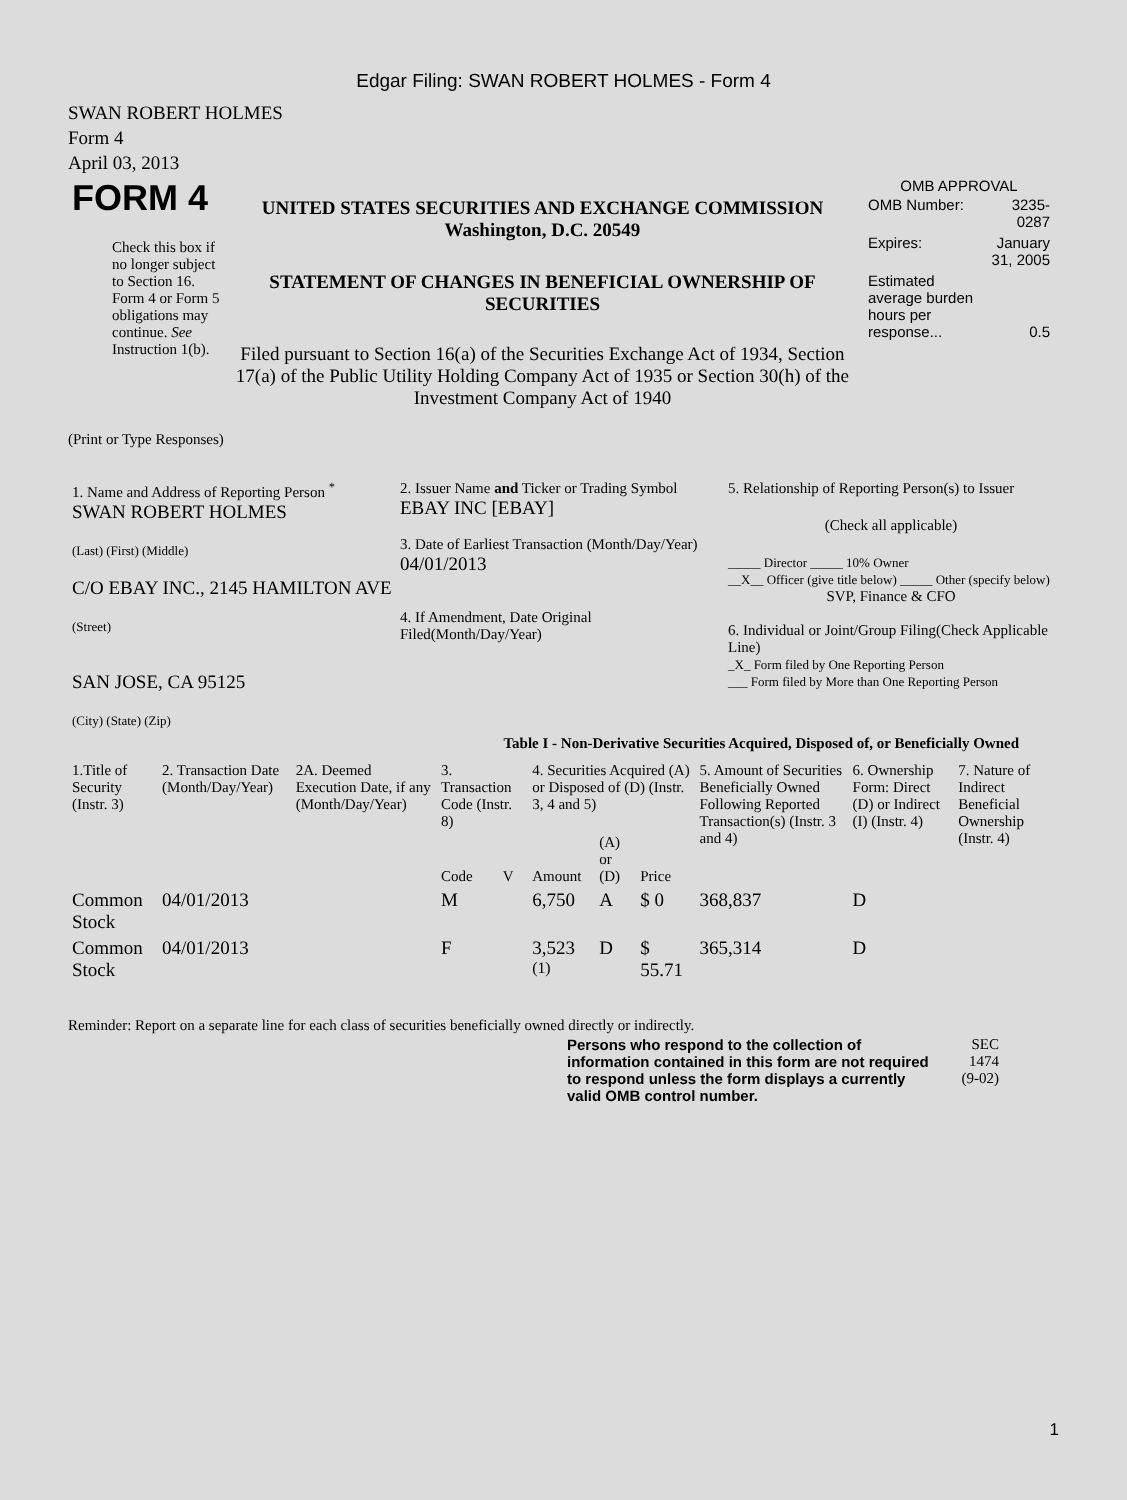Edgar Filing: SWAN ROBERT HOLMES - Form 4
SWAN ROBERT HOLMES
Form 4
April 03, 2013
| FORM 4 Check this box if no longer subject to Section 16. Form 4 or Form 5 obligations may continue. See Instruction 1(b). | UNITED STATES SECURITIES AND EXCHANGE COMMISSION Washington, D.C. 20549 STATEMENT OF CHANGES IN BENEFICIAL OWNERSHIP OF SECURITIES Filed pursuant to Section 16(a) of the Securities Exchange Act of 1934, Section 17(a) of the Public Utility Holding Company Act of 1935 or Section 30(h) of the Investment Company Act of 1940 | OMB APPROVAL / OMB Number: / 3235-0287 / / Expires: / January 31, 2005 / / Estimated average burden hours per response... / 0.5 / |
(Print or Type Responses)
| 1. Name and Address of Reporting Person <sup>*</sup> SWAN ROBERT HOLMES (Last) (First) (Middle) C/O EBAY INC., 2145 HAMILTON AVE (Street) SAN JOSE, CA 95125 (City) (State) (Zip) | 2. Issuer Name and Ticker or Trading Symbol EBAY INC [EBAY] 3. Date of Earliest Transaction (Month/Day/Year) 04/01/2013 4. If Amendment, Date Original Filed(Month/Day/Year) | 5. Relationship of Reporting Person(s) to Issuer (Check all applicable) _____ Director _____ 10% Owner __X__ Officer (give title below) _____ Other (specify below) SVP, Finance & CFO 6. Individual or Joint/Group Filing(Check Applicable Line) _X_ Form filed by One Reporting Person ___ Form filed by More than One Reporting Person |
Table I - Non-Derivative Securities Acquired, Disposed of, or Beneficially Owned
| 1.Title of Security (Instr. 3) | 2. Transaction Date (Month/Day/Year) | 2A. Deemed Execution Date, if any (Month/Day/Year) | 3. Transaction Code (Instr. 8) | | 4. Securities Acquired (A) or Disposed of (D) (Instr. 3, 4 and 5) | | | 5. Amount of Securities Beneficially Owned Following Reported Transaction(s) (Instr. 3 and 4) | 6. Ownership Form: Direct (D) or Indirect (I) (Instr. 4) | 7. Nature of Indirect Beneficial Ownership (Instr. 4) |
| --- | --- | --- | --- | --- | --- | --- | --- | --- | --- | --- |
| | | | Code | V | Amount | (A) or (D) | Price | | | |
| Common Stock | 04/01/2013 | | M | | 6,750 | A | $ 0 | 368,837 | D | |
| Common Stock | 04/01/2013 | | F | | 3,523 <sup>(1)</sup> | D | $ 55.71 | 365,314 | D | |
Reminder: Report on a separate line for each class of securities beneficially owned directly or indirectly.
| Persons who respond to the collection of information contained in this form are not required to respond unless the form displays a currently valid OMB control number. | SEC 1474 (9-02) |
1